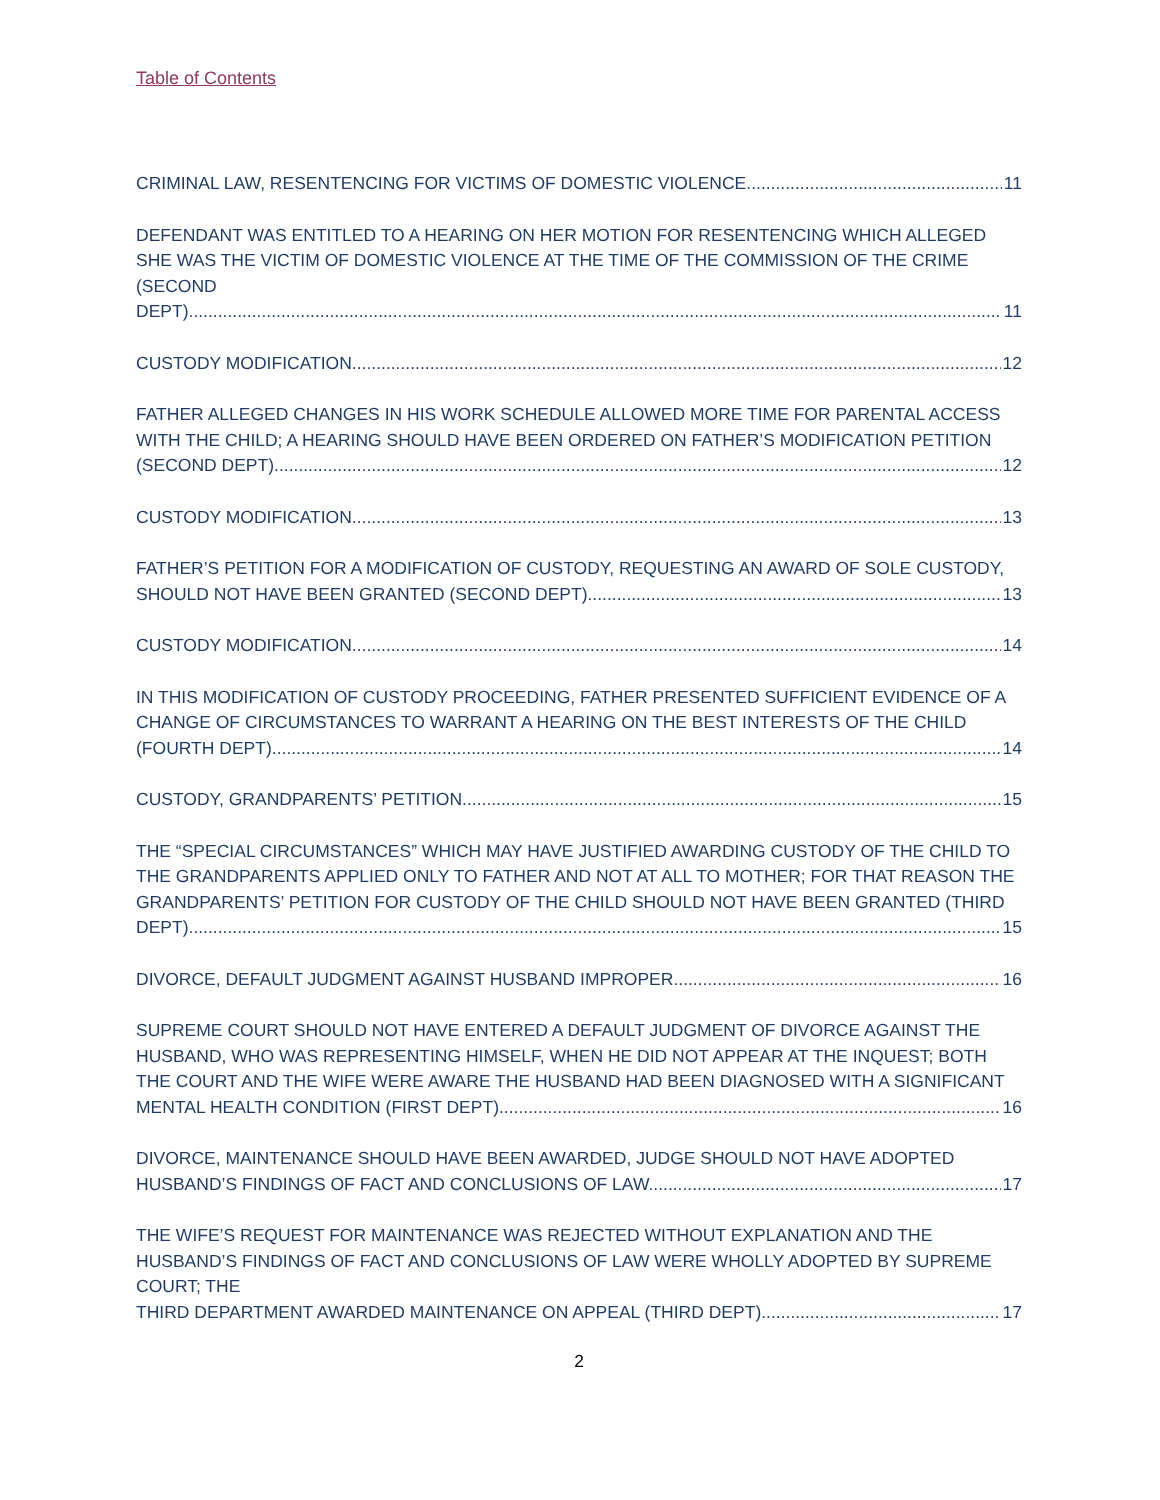Table of Contents
CRIMINAL LAW, RESENTENCING FOR VICTIMS OF DOMESTIC VIOLENCE. 11
DEFENDANT WAS ENTITLED TO A HEARING ON HER MOTION FOR RESENTENCING WHICH ALLEGED SHE WAS THE VICTIM OF DOMESTIC VIOLENCE AT THE TIME OF THE COMMISSION OF THE CRIME (SECOND
DEPT). 11
CUSTODY MODIFICATION. 12
FATHER ALLEGED CHANGES IN HIS WORK SCHEDULE ALLOWED MORE TIME FOR PARENTAL ACCESS WITH THE CHILD; A HEARING SHOULD HAVE BEEN ORDERED ON FATHER’S MODIFICATION PETITION
(SECOND DEPT). 12
CUSTODY MODIFICATION. 13
FATHER’S PETITION FOR A MODIFICATION OF CUSTODY, REQUESTING AN AWARD OF SOLE CUSTODY,
SHOULD NOT HAVE BEEN GRANTED (SECOND DEPT). 13
CUSTODY MODIFICATION. 14
IN THIS MODIFICATION OF CUSTODY PROCEEDING, FATHER PRESENTED SUFFICIENT EVIDENCE OF A CHANGE OF CIRCUMSTANCES TO WARRANT A HEARING ON THE BEST INTERESTS OF THE CHILD
(FOURTH DEPT). 14
CUSTODY, GRANDPARENTS’ PETITION. 15
THE “SPECIAL CIRCUMSTANCES” WHICH MAY HAVE JUSTIFIED AWARDING CUSTODY OF THE CHILD TO THE GRANDPARENTS APPLIED ONLY TO FATHER AND NOT AT ALL TO MOTHER; FOR THAT REASON THE GRANDPARENTS’ PETITION FOR CUSTODY OF THE CHILD SHOULD NOT HAVE BEEN GRANTED (THIRD
DEPT). 15
DIVORCE, DEFAULT JUDGMENT AGAINST HUSBAND IMPROPER. 16
SUPREME COURT SHOULD NOT HAVE ENTERED A DEFAULT JUDGMENT OF DIVORCE AGAINST THE HUSBAND, WHO WAS REPRESENTING HIMSELF, WHEN HE DID NOT APPEAR AT THE INQUEST; BOTH THE COURT AND THE WIFE WERE AWARE THE HUSBAND HAD BEEN DIAGNOSED WITH A SIGNIFICANT
MENTAL HEALTH CONDITION (FIRST DEPT). 16
DIVORCE, MAINTENANCE SHOULD HAVE BEEN AWARDED, JUDGE SHOULD NOT HAVE ADOPTED
HUSBAND’S FINDINGS OF FACT AND CONCLUSIONS OF LAW. 17
THE WIFE’S REQUEST FOR MAINTENANCE WAS REJECTED WITHOUT EXPLANATION AND THE HUSBAND’S FINDINGS OF FACT AND CONCLUSIONS OF LAW WERE WHOLLY ADOPTED BY SUPREME COURT; THE
THIRD DEPARTMENT AWARDED MAINTENANCE ON APPEAL (THIRD DEPT). 17
2